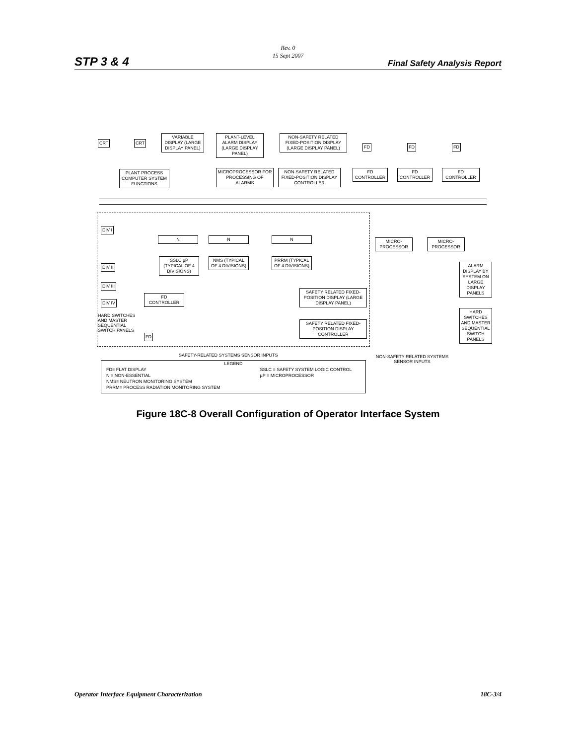STP 3 & 4
Rev. 0
15 Sept 2007
Final Safety Analysis Report
CRT CRT
VARIABLE DISPLAY (LARGE DISPLAY PANEL)
PLANT-LEVEL ALARM DISPLAY (LARGE DISPLAY PANEL)
NON-SAFETY RELATED FIXED-POSITION DISPLAY (LARGE DISPLAY PANEL)
FD FD FD
PLANT PROCESS COMPUTER SYSTEM FUNCTIONS
MICROPROCESSOR FOR PROCESSING OF ALARMS
NON-SAFETY RELATED FIXED-POSITION DISPLAY CONTROLLER
FD CONTROLLER
FD CONTROLLER
FD CONTROLLER
DIV I
DIV II
DIV III
DIV IV
HARD SWITCHES AND MASTER SEQUENTIAL SWITCH PANELS
N N N
SSLC µP (TYPICAL OF 4 DIVISIONS)
NMS (TYPICAL OF 4 DIVISIONS)
PRRM (TYPICAL OF 4 DIVISIONS)
FD CONTROLLER
FD
SAFETY RELATED FIXED-POSITION DISPLAY (LARGE DISPLAY PANEL)
SAFETY RELATED FIXED-POSITION DISPLAY CONTROLLER
MICRO-PROCESSOR
MICRO-PROCESSOR
ALARM DISPLAY BY SYSTEM ON LARGE DISPLAY PANELS
HARD SWITCHES AND MASTER SEQUENTIAL SWITCH PANELS
SAFETY-RELATED SYSTEMS SENSOR INPUTS
NON-SAFETY RELATED SYSTEMS SENSOR INPUTS
LEGEND
FD= FLAT DISPLAY
N = NON-ESSENTIAL
NMS= NEUTRON MONITORING SYSTEM
PRRM= PROCESS RADIATION MONITORING SYSTEM
SSLC = SAFETY SYSTEM LOGIC CONTROL
µP = MICROPROCESSOR
Figure 18C-8 Overall Configuration of Operator Interface System
Operator Interface Equipment Characterization 18C-3/4